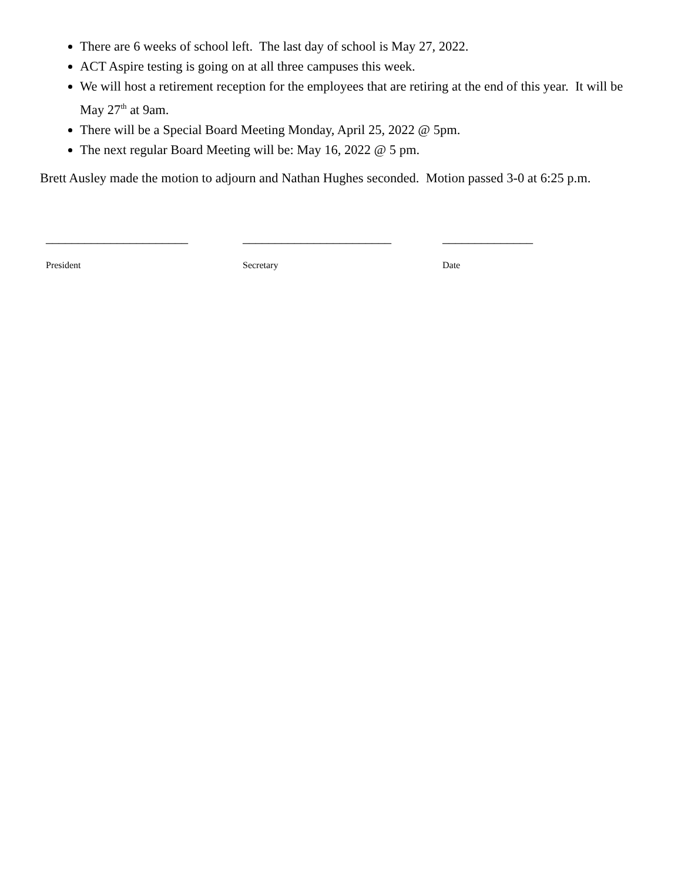There are 6 weeks of school left. The last day of school is May 27, 2022.
ACT Aspire testing is going on at all three campuses this week.
We will host a retirement reception for the employees that are retiring at the end of this year. It will be May 27<sup>th</sup> at 9am.
There will be a Special Board Meeting Monday, April 25, 2022 @ 5pm.
The next regular Board Meeting will be: May 16, 2022 @ 5 pm.
Brett Ausley made the motion to adjourn and Nathan Hughes seconded. Motion passed 3-0 at 6:25 p.m.
______________________
President
_______________________
Secretary
______________
Date